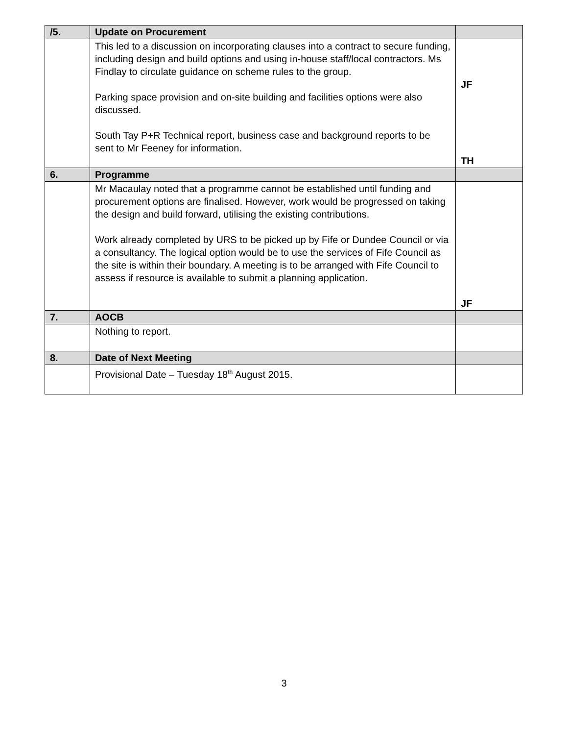| /5. | Update on Procurement | |
| | This led to a discussion on incorporating clauses into a contract to secure funding, including design and build options and using in-house staff/local contractors. Ms Findlay to circulate guidance on scheme rules to the group. Parking space provision and on-site building and facilities options were also discussed. South Tay P+R Technical report, business case and background reports to be sent to Mr Feeney for information. | JF TH |
| 6. | Programme | |
| | Mr Macaulay noted that a programme cannot be established until funding and procurement options are finalised. However, work would be progressed on taking the design and build forward, utilising the existing contributions. Work already completed by URS to be picked up by Fife or Dundee Council or via a consultancy. The logical option would be to use the services of Fife Council as the site is within their boundary. A meeting is to be arranged with Fife Council to assess if resource is available to submit a planning application. | JF |
| 7. | AOCB | |
| | Nothing to report. | |
| 8. | Date of Next Meeting | |
| | Provisional Date – Tuesday 18<sup>th</sup> August 2015. | |
3